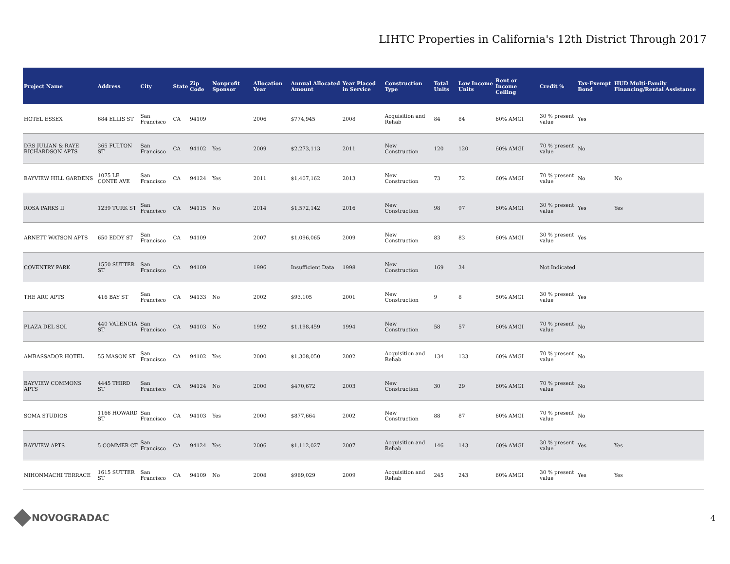LIHTC Properties in California's 12th District Through 2017
| Project Name | Address | City | State | Zip Code | Nonprofit Sponsor | Allocation Year | Annual Allocated Amount | Year Placed in Service | Construction Type | Total Units | Low Income Units | Rent or Income Ceiling | Credit % | Tax-Exempt Bond | HUD Multi-Family Financing/Rental Assistance |
| --- | --- | --- | --- | --- | --- | --- | --- | --- | --- | --- | --- | --- | --- | --- | --- |
| HOTEL ESSEX | 684 ELLIS ST | San Francisco | CA | 94109 | | 2006 | $774,945 | 2008 | Acquisition and Rehab | 84 | 84 | 60% AMGI | 30 % present value | Yes | |
| DRS JULIAN & RAYE RICHARDSON APTS | 365 FULTON ST | San Francisco | CA | 94102 | Yes | 2009 | $2,273,113 | 2011 | New Construction | 120 | 120 | 60% AMGI | 70 % present value | No | |
| BAYVIEW HILL GARDENS | 1075 LE CONTE AVE | San Francisco | CA | 94124 | Yes | 2011 | $1,407,162 | 2013 | New Construction | 73 | 72 | 60% AMGI | 70 % present value | No | No |
| ROSA PARKS II | 1239 TURK ST | San Francisco | CA | 94115 | No | 2014 | $1,572,142 | 2016 | New Construction | 98 | 97 | 60% AMGI | 30 % present value | Yes | Yes |
| ARNETT WATSON APTS | 650 EDDY ST | San Francisco | CA | 94109 | | 2007 | $1,096,065 | 2009 | New Construction | 83 | 83 | 60% AMGI | 30 % present value | Yes | |
| COVENTRY PARK | 1550 SUTTER ST | San Francisco | CA | 94109 | | 1996 | Insufficient Data | 1998 | New Construction | 169 | 34 | | Not Indicated | | |
| THE ARC APTS | 416 BAY ST | San Francisco | CA | 94133 | No | 2002 | $93,105 | 2001 | New Construction | 9 | 8 | 50% AMGI | 30 % present value | Yes | |
| PLAZA DEL SOL | 440 VALENCIA ST | San Francisco | CA | 94103 | No | 1992 | $1,198,459 | 1994 | New Construction | 58 | 57 | 60% AMGI | 70 % present value | No | |
| AMBASSADOR HOTEL | 55 MASON ST | San Francisco | CA | 94102 | Yes | 2000 | $1,308,050 | 2002 | Acquisition and Rehab | 134 | 133 | 60% AMGI | 70 % present value | No | |
| BAYVIEW COMMONS APTS | 4445 THIRD ST | San Francisco | CA | 94124 | No | 2000 | $470,672 | 2003 | New Construction | 30 | 29 | 60% AMGI | 70 % present value | No | |
| SOMA STUDIOS | 1166 HOWARD ST | San Francisco | CA | 94103 | Yes | 2000 | $877,664 | 2002 | New Construction | 88 | 87 | 60% AMGI | 70 % present value | No | |
| BAYVIEW APTS | 5 COMMER CT | San Francisco | CA | 94124 | Yes | 2006 | $1,112,027 | 2007 | Acquisition and Rehab | 146 | 143 | 60% AMGI | 30 % present value | Yes | Yes |
| NIHONMACHI TERRACE | 1615 SUTTER ST | San Francisco | CA | 94109 | No | 2008 | $989,029 | 2009 | Acquisition and Rehab | 245 | 243 | 60% AMGI | 30 % present value | Yes | Yes |
NOVOGRADAC
4